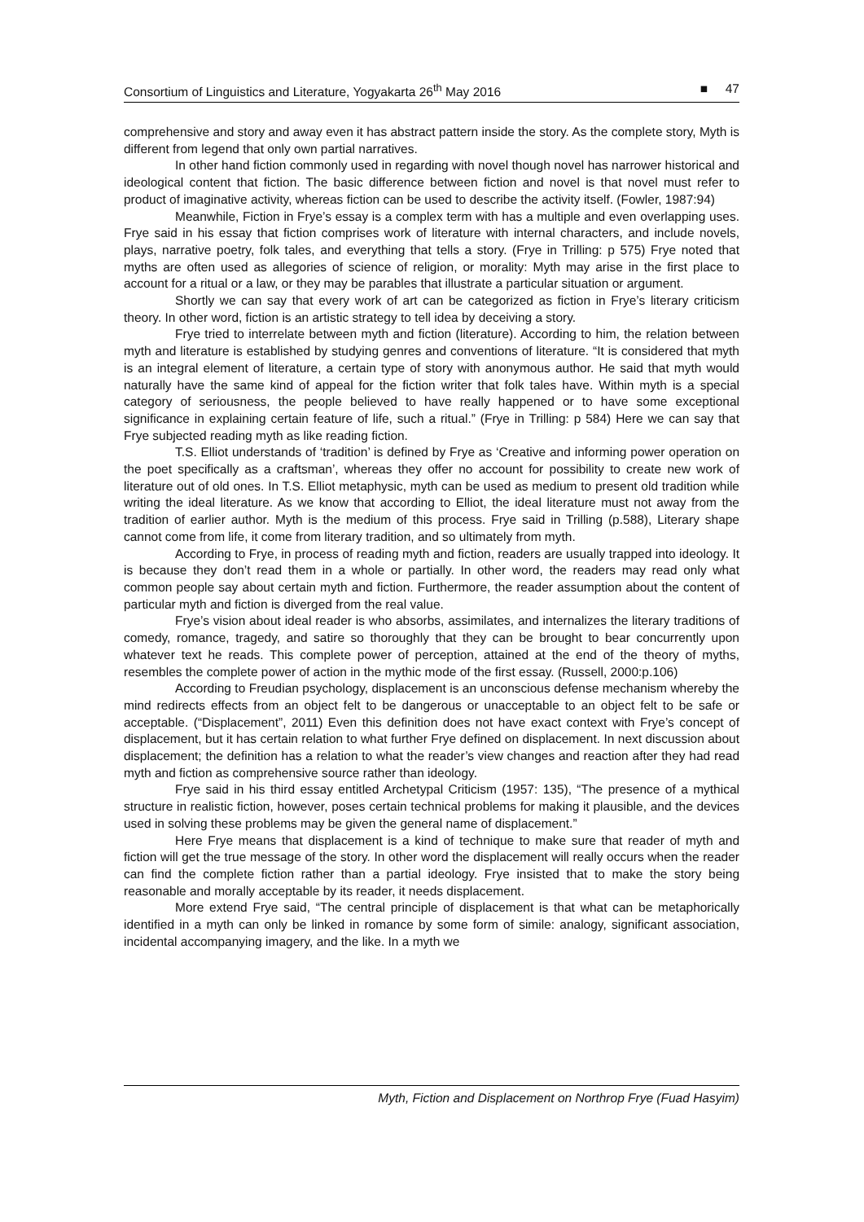Consortium of Linguistics and Literature, Yogyakarta 26<sup>th</sup> May 2016 ■ 47
comprehensive and story and away even it has abstract pattern inside the story. As the complete story, Myth is different from legend that only own partial narratives.
In other hand fiction commonly used in regarding with novel though novel has narrower historical and ideological content that fiction. The basic difference between fiction and novel is that novel must refer to product of imaginative activity, whereas fiction can be used to describe the activity itself. (Fowler, 1987:94)
Meanwhile, Fiction in Frye’s essay is a complex term with has a multiple and even overlapping uses. Frye said in his essay that fiction comprises work of literature with internal characters, and include novels, plays, narrative poetry, folk tales, and everything that tells a story. (Frye in Trilling: p 575) Frye noted that myths are often used as allegories of science of religion, or morality: Myth may arise in the first place to account for a ritual or a law, or they may be parables that illustrate a particular situation or argument.
Shortly we can say that every work of art can be categorized as fiction in Frye’s literary criticism theory. In other word, fiction is an artistic strategy to tell idea by deceiving a story.
Frye tried to interrelate between myth and fiction (literature). According to him, the relation between myth and literature is established by studying genres and conventions of literature. “It is considered that myth is an integral element of literature, a certain type of story with anonymous author. He said that myth would naturally have the same kind of appeal for the fiction writer that folk tales have. Within myth is a special category of seriousness, the people believed to have really happened or to have some exceptional significance in explaining certain feature of life, such a ritual.” (Frye in Trilling: p 584) Here we can say that Frye subjected reading myth as like reading fiction.
T.S. Elliot understands of ‘tradition’ is defined by Frye as ‘Creative and informing power operation on the poet specifically as a craftsman’, whereas they offer no account for possibility to create new work of literature out of old ones. In T.S. Elliot metaphysic, myth can be used as medium to present old tradition while writing the ideal literature. As we know that according to Elliot, the ideal literature must not away from the tradition of earlier author. Myth is the medium of this process. Frye said in Trilling (p.588), Literary shape cannot come from life, it come from literary tradition, and so ultimately from myth.
According to Frye, in process of reading myth and fiction, readers are usually trapped into ideology. It is because they don’t read them in a whole or partially. In other word, the readers may read only what common people say about certain myth and fiction. Furthermore, the reader assumption about the content of particular myth and fiction is diverged from the real value.
Frye’s vision about ideal reader is who absorbs, assimilates, and internalizes the literary traditions of comedy, romance, tragedy, and satire so thoroughly that they can be brought to bear concurrently upon whatever text he reads. This complete power of perception, attained at the end of the theory of myths, resembles the complete power of action in the mythic mode of the first essay. (Russell, 2000:p.106)
According to Freudian psychology, displacement is an unconscious defense mechanism whereby the mind redirects effects from an object felt to be dangerous or unacceptable to an object felt to be safe or acceptable. (“Displacement”, 2011) Even this definition does not have exact context with Frye’s concept of displacement, but it has certain relation to what further Frye defined on displacement. In next discussion about displacement; the definition has a relation to what the reader’s view changes and reaction after they had read myth and fiction as comprehensive source rather than ideology.
Frye said in his third essay entitled Archetypal Criticism (1957: 135), “The presence of a mythical structure in realistic fiction, however, poses certain technical problems for making it plausible, and the devices used in solving these problems may be given the general name of displacement.”
Here Frye means that displacement is a kind of technique to make sure that reader of myth and fiction will get the true message of the story. In other word the displacement will really occurs when the reader can find the complete fiction rather than a partial ideology. Frye insisted that to make the story being reasonable and morally acceptable by its reader, it needs displacement.
More extend Frye said, “The central principle of displacement is that what can be metaphorically identified in a myth can only be linked in romance by some form of simile: analogy, significant association, incidental accompanying imagery, and the like. In a myth we
Myth, Fiction and Displacement on Northrop Frye (Fuad Hasyim)